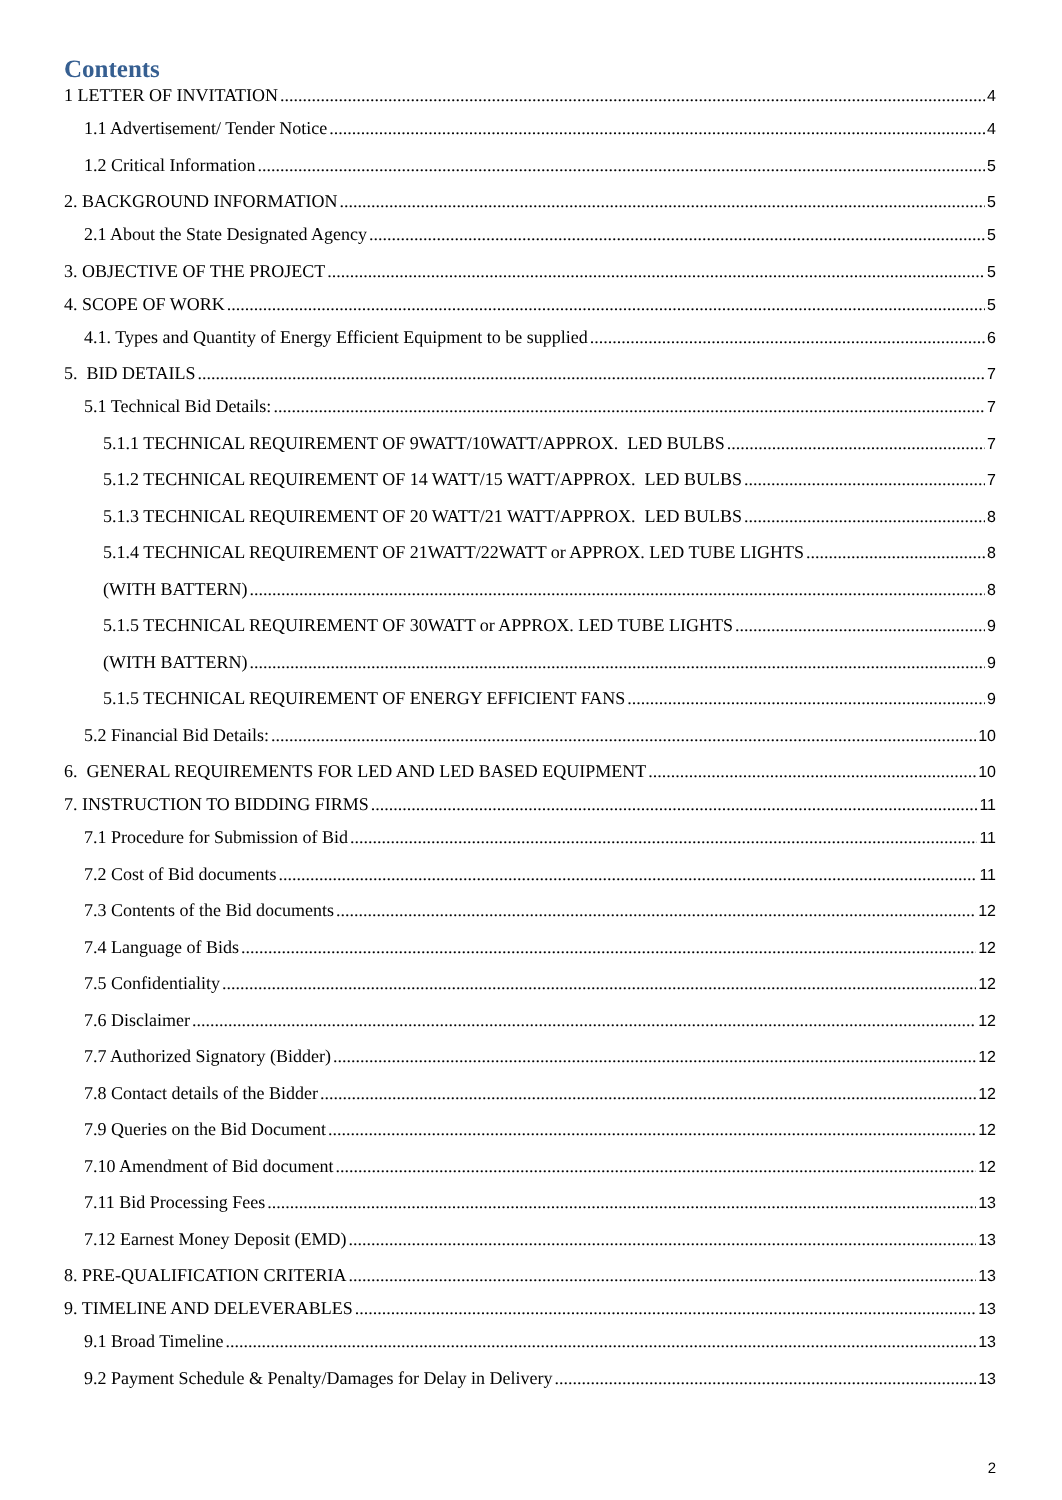Contents
1 LETTER OF INVITATION 4
1.1 Advertisement/ Tender Notice 4
1.2 Critical Information 5
2. BACKGROUND INFORMATION 5
2.1 About the State Designated Agency 5
3. OBJECTIVE OF THE PROJECT 5
4. SCOPE OF WORK 5
4.1. Types and Quantity of Energy Efficient Equipment to be supplied 6
5. BID DETAILS 7
5.1 Technical Bid Details: 7
5.1.1 TECHNICAL REQUIREMENT OF 9WATT/10WATT/APPROX. LED BULBS 7
5.1.2 TECHNICAL REQUIREMENT OF 14 WATT/15 WATT/APPROX. LED BULBS 7
5.1.3 TECHNICAL REQUIREMENT OF 20 WATT/21 WATT/APPROX. LED BULBS 8
5.1.4 TECHNICAL REQUIREMENT OF 21WATT/22WATT or APPROX. LED TUBE LIGHTS 8
(WITH BATTERN) 8
5.1.5 TECHNICAL REQUIREMENT OF 30WATT or APPROX. LED TUBE LIGHTS 9
(WITH BATTERN) 9
5.1.5 TECHNICAL REQUIREMENT OF ENERGY EFFICIENT FANS 9
5.2 Financial Bid Details: 10
6. GENERAL REQUIREMENTS FOR LED AND LED BASED EQUIPMENT 10
7. INSTRUCTION TO BIDDING FIRMS 11
7.1 Procedure for Submission of Bid 11
7.2 Cost of Bid documents 11
7.3 Contents of the Bid documents 12
7.4 Language of Bids 12
7.5 Confidentiality 12
7.6 Disclaimer 12
7.7 Authorized Signatory (Bidder) 12
7.8 Contact details of the Bidder 12
7.9 Queries on the Bid Document 12
7.10 Amendment of Bid document 12
7.11 Bid Processing Fees 13
7.12 Earnest Money Deposit (EMD) 13
8. PRE-QUALIFICATION CRITERIA 13
9. TIMELINE AND DELEVERABLES 13
9.1 Broad Timeline 13
9.2 Payment Schedule & Penalty/Damages for Delay in Delivery 13
2